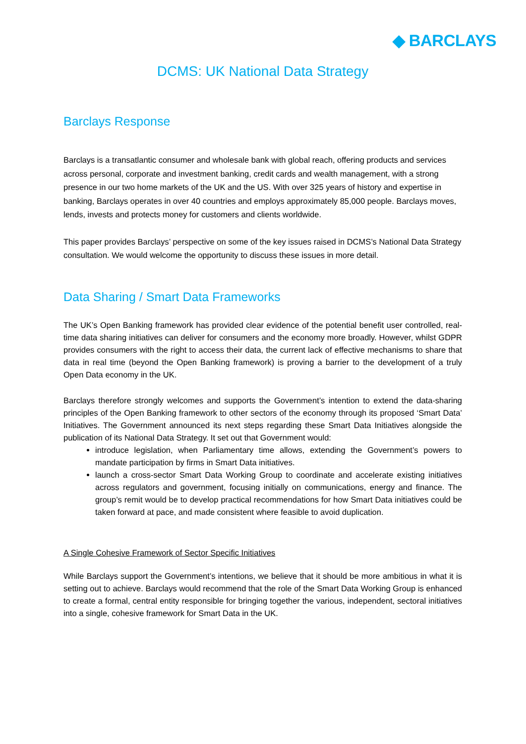◆ BARCLAYS
DCMS: UK National Data Strategy
Barclays Response
Barclays is a transatlantic consumer and wholesale bank with global reach, offering products and services across personal, corporate and investment banking, credit cards and wealth management, with a strong presence in our two home markets of the UK and the US. With over 325 years of history and expertise in banking, Barclays operates in over 40 countries and employs approximately 85,000 people. Barclays moves, lends, invests and protects money for customers and clients worldwide.
This paper provides Barclays’ perspective on some of the key issues raised in DCMS’s National Data Strategy consultation. We would welcome the opportunity to discuss these issues in more detail.
Data Sharing / Smart Data Frameworks
The UK’s Open Banking framework has provided clear evidence of the potential benefit user controlled, real-time data sharing initiatives can deliver for consumers and the economy more broadly. However, whilst GDPR provides consumers with the right to access their data, the current lack of effective mechanisms to share that data in real time (beyond the Open Banking framework) is proving a barrier to the development of a truly Open Data economy in the UK.
Barclays therefore strongly welcomes and supports the Government’s intention to extend the data-sharing principles of the Open Banking framework to other sectors of the economy through its proposed ‘Smart Data’ Initiatives. The Government announced its next steps regarding these Smart Data Initiatives alongside the publication of its National Data Strategy. It set out that Government would:
introduce legislation, when Parliamentary time allows, extending the Government’s powers to mandate participation by firms in Smart Data initiatives.
launch a cross-sector Smart Data Working Group to coordinate and accelerate existing initiatives across regulators and government, focusing initially on communications, energy and finance. The group’s remit would be to develop practical recommendations for how Smart Data initiatives could be taken forward at pace, and made consistent where feasible to avoid duplication.
A Single Cohesive Framework of Sector Specific Initiatives
While Barclays support the Government’s intentions, we believe that it should be more ambitious in what it is setting out to achieve. Barclays would recommend that the role of the Smart Data Working Group is enhanced to create a formal, central entity responsible for bringing together the various, independent, sectoral initiatives into a single, cohesive framework for Smart Data in the UK.